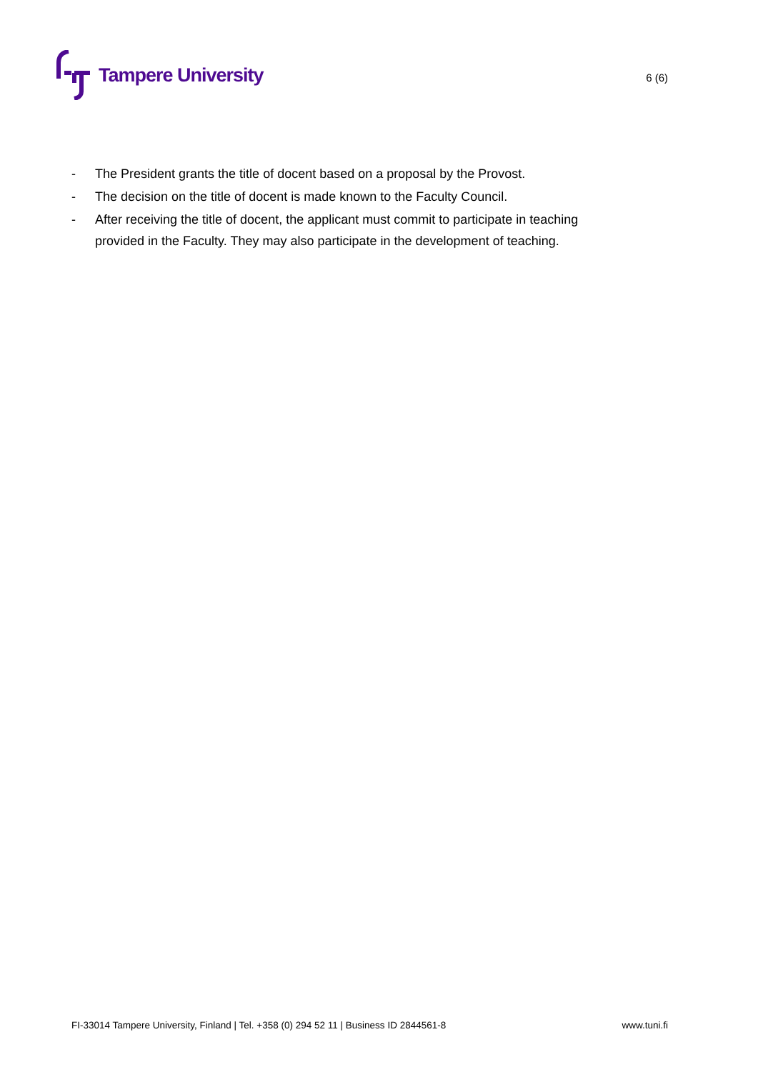Tampere University
6 (6)
- The President grants the title of docent based on a proposal by the Provost.
- The decision on the title of docent is made known to the Faculty Council.
- After receiving the title of docent, the applicant must commit to participate in teaching provided in the Faculty. They may also participate in the development of teaching.
FI-33014 Tampere University, Finland | Tel. +358 (0) 294 52 11 | Business ID 2844561-8 www.tuni.fi